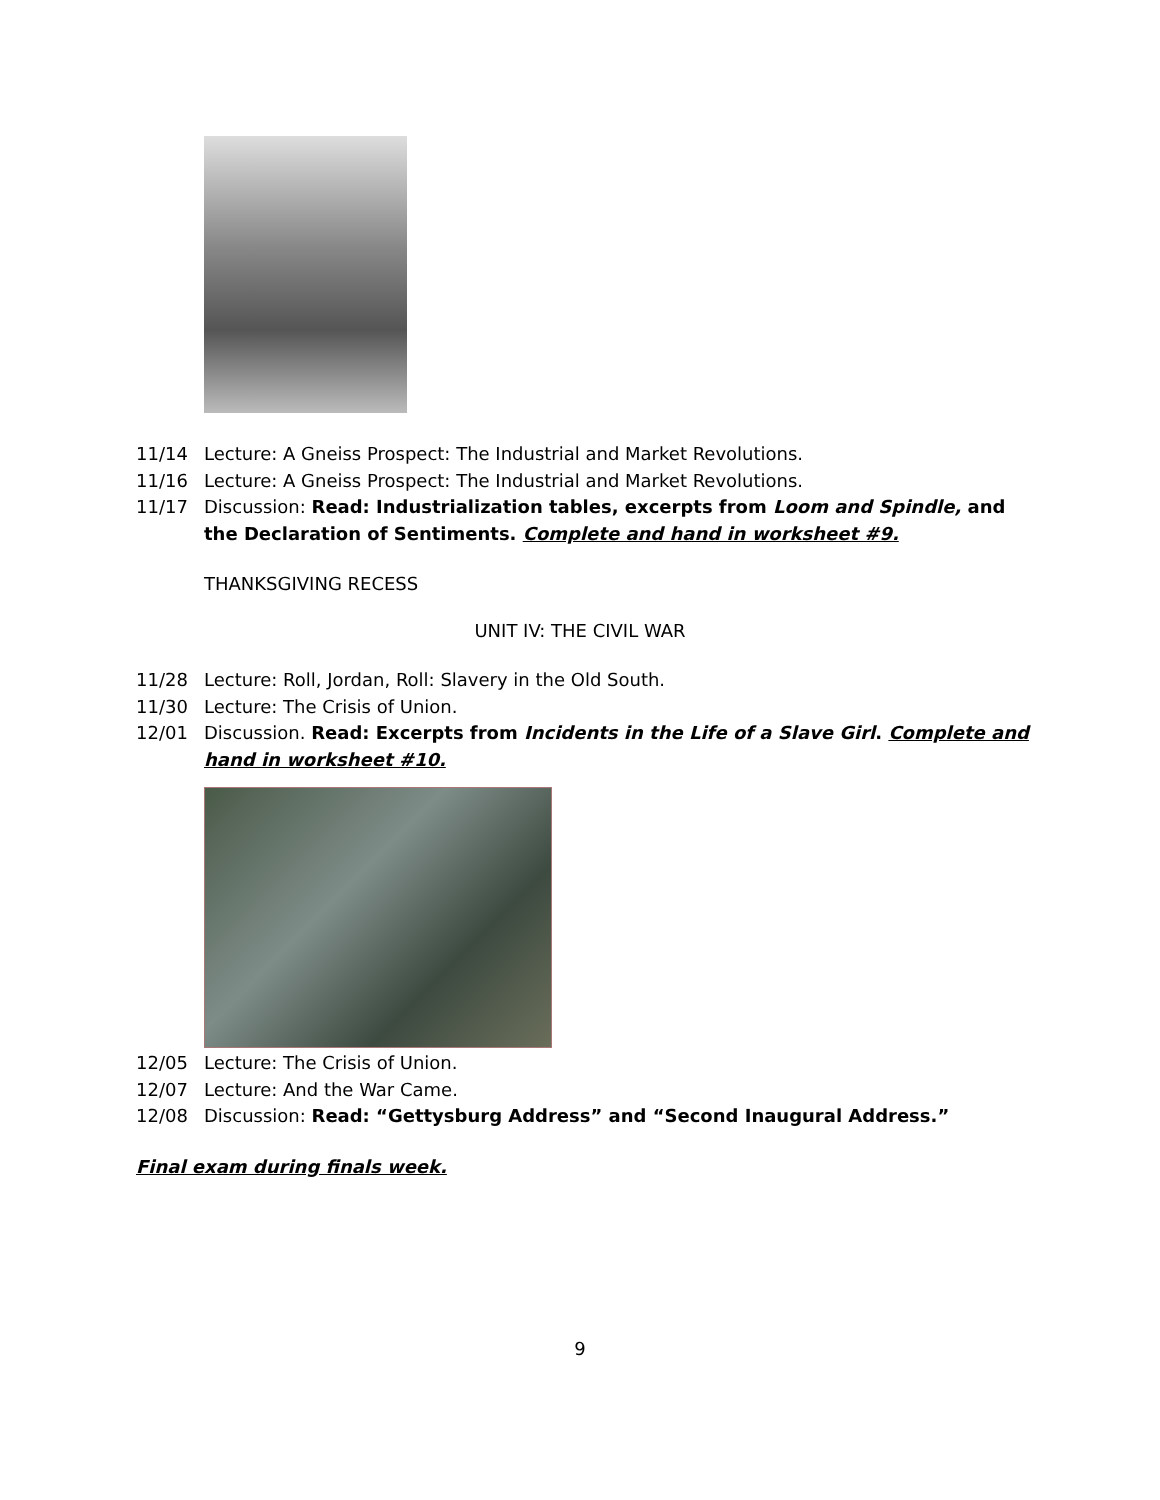11/14 Lecture: A Gneiss Prospect: The Industrial and Market Revolutions.
11/16 Lecture: A Gneiss Prospect: The Industrial and Market Revolutions.
11/17 Discussion: Read: Industrialization tables, excerpts from Loom and Spindle, and the Declaration of Sentiments. Complete and hand in worksheet #9.
THANKSGIVING RECESS
UNIT IV: THE CIVIL WAR
11/28 Lecture: Roll, Jordan, Roll: Slavery in the Old South.
11/30 Lecture: The Crisis of Union.
12/01 Discussion. Read: Excerpts from Incidents in the Life of a Slave Girl. Complete and hand in worksheet #10.
12/05 Lecture: The Crisis of Union.
12/07 Lecture: And the War Came.
12/08 Discussion: Read: “Gettysburg Address” and “Second Inaugural Address.”
Final exam during finals week.
9